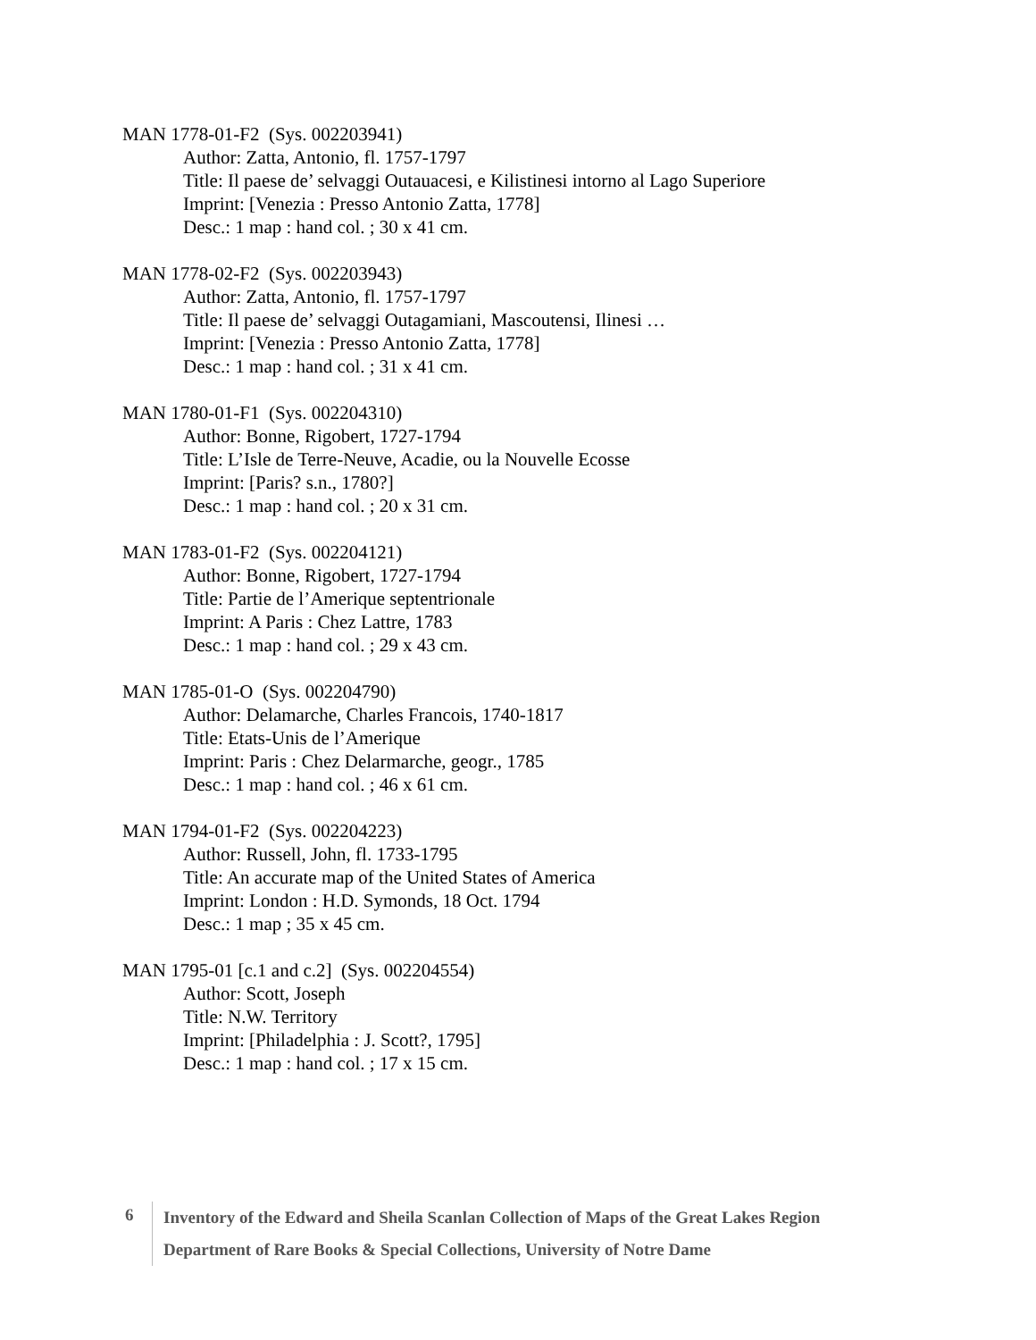MAN 1778-01-F2 (Sys. 002203941)
Author: Zatta, Antonio, fl. 1757-1797
Title: Il paese de’ selvaggi Outauacesi, e Kilistinesi intorno al Lago Superiore
Imprint: [Venezia : Presso Antonio Zatta, 1778]
Desc.: 1 map : hand col. ; 30 x 41 cm.
MAN 1778-02-F2 (Sys. 002203943)
Author: Zatta, Antonio, fl. 1757-1797
Title: Il paese de’ selvaggi Outagamiani, Mascoutensi, Ilinesi …
Imprint: [Venezia : Presso Antonio Zatta, 1778]
Desc.: 1 map : hand col. ; 31 x 41 cm.
MAN 1780-01-F1 (Sys. 002204310)
Author: Bonne, Rigobert, 1727-1794
Title: L’Isle de Terre-Neuve, Acadie, ou la Nouvelle Ecosse
Imprint: [Paris? s.n., 1780?]
Desc.: 1 map : hand col. ; 20 x 31 cm.
MAN 1783-01-F2 (Sys. 002204121)
Author: Bonne, Rigobert, 1727-1794
Title: Partie de l’Amerique septentrionale
Imprint: A Paris : Chez Lattre, 1783
Desc.: 1 map : hand col. ; 29 x 43 cm.
MAN 1785-01-O (Sys. 002204790)
Author: Delamarche, Charles Francois, 1740-1817
Title: Etats-Unis de l’Amerique
Imprint: Paris : Chez Delarmarche, geogr., 1785
Desc.: 1 map : hand col. ; 46 x 61 cm.
MAN 1794-01-F2 (Sys. 002204223)
Author: Russell, John, fl. 1733-1795
Title: An accurate map of the United States of America
Imprint: London : H.D. Symonds, 18 Oct. 1794
Desc.: 1 map ; 35 x 45 cm.
MAN 1795-01 [c.1 and c.2] (Sys. 002204554)
Author: Scott, Joseph
Title: N.W. Territory
Imprint: [Philadelphia : J. Scott?, 1795]
Desc.: 1 map : hand col. ; 17 x 15 cm.
6
Inventory of the Edward and Sheila Scanlan Collection of Maps of the Great Lakes Region
Department of Rare Books & Special Collections, University of Notre Dame